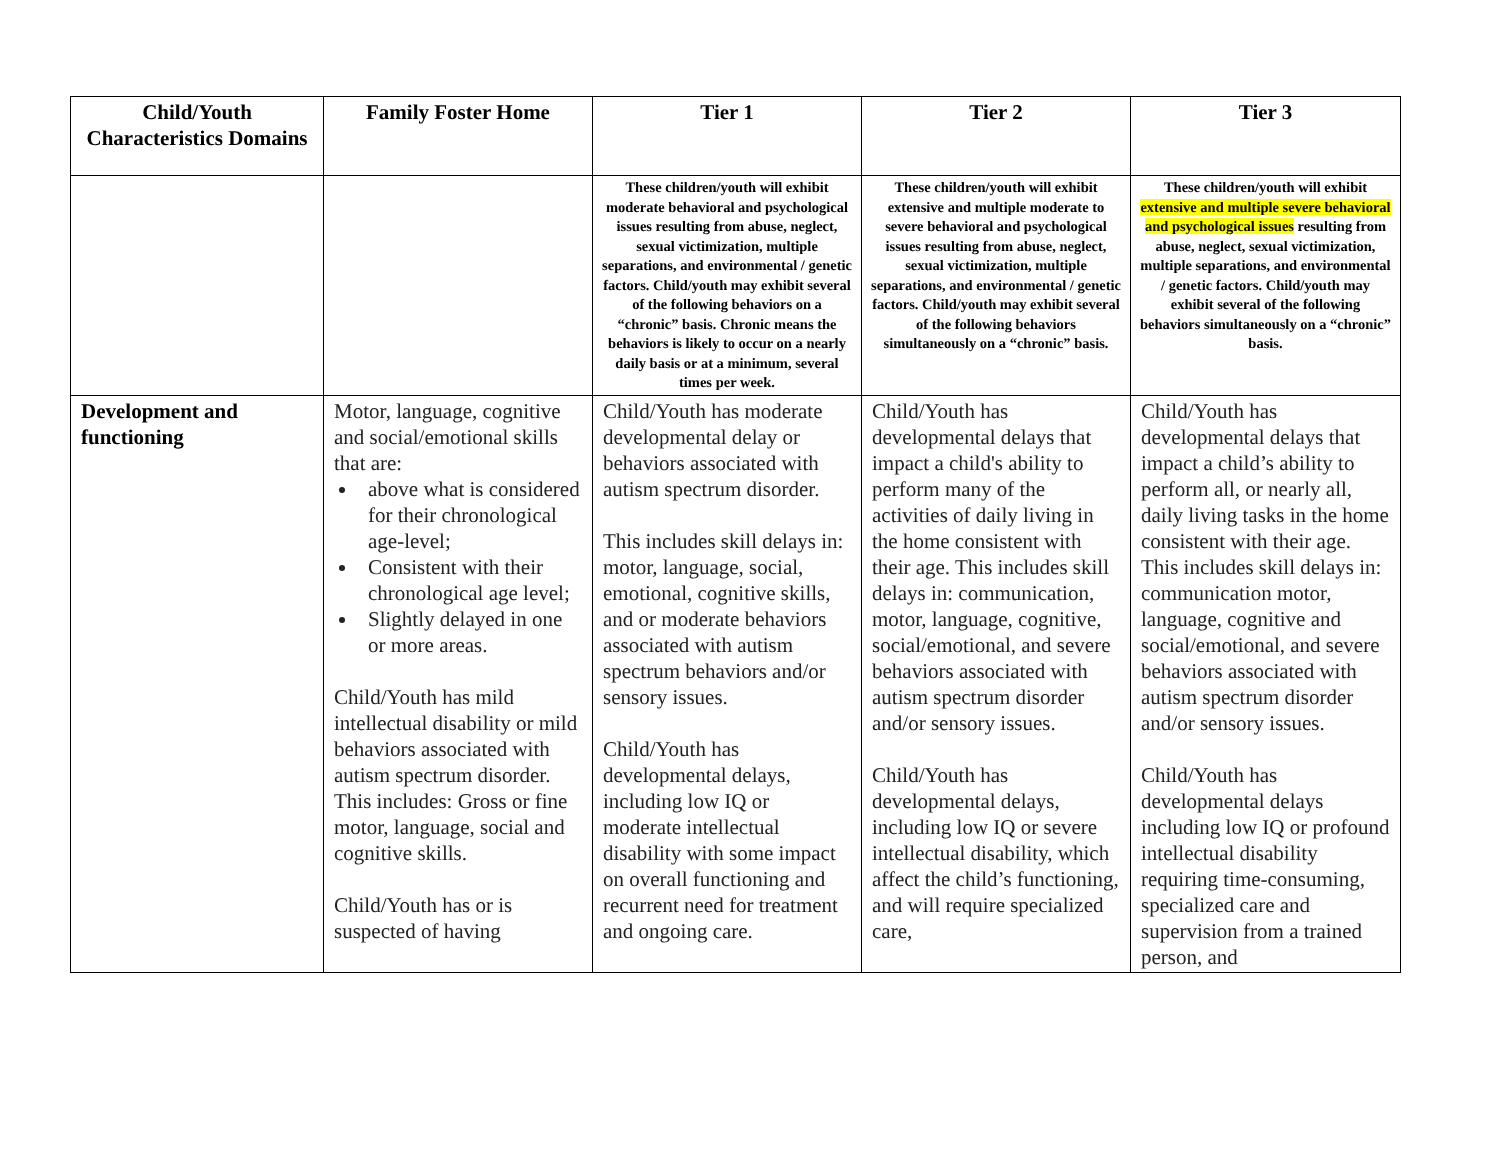| Child/Youth Characteristics Domains | Family Foster Home | Tier 1 | Tier 2 | Tier 3 |
| --- | --- | --- | --- | --- |
| | | These children/youth will exhibit moderate behavioral and psychological issues resulting from abuse, neglect, sexual victimization, multiple separations, and environmental / genetic factors. Child/youth may exhibit several of the following behaviors on a “chronic” basis. Chronic means the behaviors is likely to occur on a nearly daily basis or at a minimum, several times per week. | These children/youth will exhibit extensive and multiple moderate to severe behavioral and psychological issues resulting from abuse, neglect, sexual victimization, multiple separations, and environmental / genetic factors. Child/youth may exhibit several of the following behaviors simultaneously on a “chronic” basis. | These children/youth will exhibit extensive and multiple severe behavioral and psychological issues resulting from abuse, neglect, sexual victimization, multiple separations, and environmental / genetic factors. Child/youth may exhibit several of the following behaviors simultaneously on a “chronic” basis. |
| Development and functioning | Motor, language, cognitive and social/emotional skills that are: above what is considered for their chronological age-level; Consistent with their chronological age level; Slightly delayed in one or more areas. Child/Youth has mild intellectual disability or mild behaviors associated with autism spectrum disorder. This includes: Gross or fine motor, language, social and cognitive skills. Child/Youth has or is suspected of having | Child/Youth has moderate developmental delay or behaviors associated with autism spectrum disorder. This includes skill delays in: motor, language, social, emotional, cognitive skills, and or moderate behaviors associated with autism spectrum behaviors and/or sensory issues. Child/Youth has developmental delays, including low IQ or moderate intellectual disability with some impact on overall functioning and recurrent need for treatment and ongoing care. | Child/Youth has developmental delays that impact a child's ability to perform many of the activities of daily living in the home consistent with their age. This includes skill delays in: communication, motor, language, cognitive, social/emotional, and severe behaviors associated with autism spectrum disorder and/or sensory issues. Child/Youth has developmental delays, including low IQ or severe intellectual disability, which affect the child’s functioning, and will require specialized care, | Child/Youth has developmental delays that impact a child’s ability to perform all, or nearly all, daily living tasks in the home consistent with their age. This includes skill delays in: communication motor, language, cognitive and social/emotional, and severe behaviors associated with autism spectrum disorder and/or sensory issues. Child/Youth has developmental delays including low IQ or profound intellectual disability requiring time-consuming, specialized care and supervision from a trained person, and |